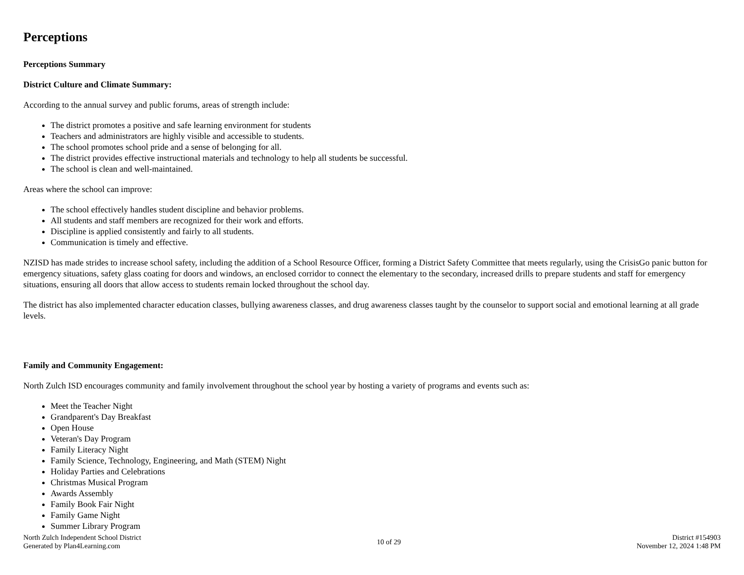Perceptions
Perceptions Summary
District Culture and Climate Summary:
According to the annual survey and public forums, areas of strength include:
The district promotes a positive and safe learning environment for students
Teachers and administrators are highly visible and accessible to students.
The school promotes school pride and a sense of belonging for all.
The district provides effective instructional materials and technology to help all students be successful.
The school is clean and well-maintained.
Areas where the school can improve:
The school effectively handles student discipline and behavior problems.
All students and staff members are recognized for their work and efforts.
Discipline is applied consistently and fairly to all students.
Communication is timely and effective.
NZISD has made strides to increase school safety, including the addition of a School Resource Officer, forming a District Safety Committee that meets regularly, using the CrisisGo panic button for emergency situations, safety glass coating for doors and windows, an enclosed corridor to connect the elementary to the secondary, increased drills to prepare students and staff for emergency situations, ensuring all doors that allow access to students remain locked throughout the school day.
The district has also implemented character education classes, bullying awareness classes, and drug awareness classes taught by the counselor to support social and emotional learning at all grade levels.
Family and Community Engagement:
North Zulch ISD encourages community and family involvement throughout the school year by hosting a variety of programs and events such as:
Meet the Teacher Night
Grandparent's Day Breakfast
Open House
Veteran's Day Program
Family Literacy Night
Family Science, Technology, Engineering, and Math (STEM) Night
Holiday Parties and Celebrations
Christmas Musical Program
Awards Assembly
Family Book Fair Night
Family Game Night
Summer Library Program
North Zulch Independent School District
Generated by Plan4Learning.com
10 of 29
District #154903
November 12, 2024 1:48 PM